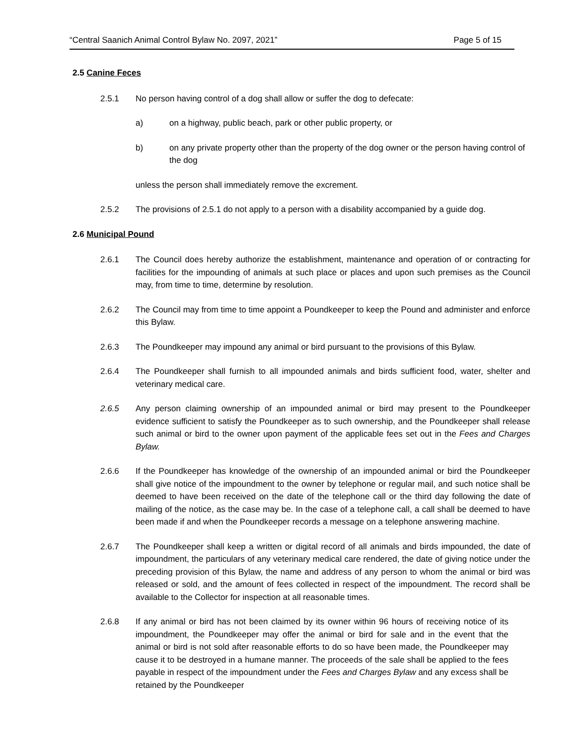“Central Saanich Animal Control Bylaw No. 2097, 2021” Page 5 of 15
2.5 Canine Feces
2.5.1 No person having control of a dog shall allow or suffer the dog to defecate:
a) on a highway, public beach, park or other public property, or
b) on any private property other than the property of the dog owner or the person having control of the dog
unless the person shall immediately remove the excrement.
2.5.2 The provisions of 2.5.1 do not apply to a person with a disability accompanied by a guide dog.
2.6 Municipal Pound
2.6.1 The Council does hereby authorize the establishment, maintenance and operation of or contracting for facilities for the impounding of animals at such place or places and upon such premises as the Council may, from time to time, determine by resolution.
2.6.2 The Council may from time to time appoint a Poundkeeper to keep the Pound and administer and enforce this Bylaw.
2.6.3 The Poundkeeper may impound any animal or bird pursuant to the provisions of this Bylaw.
2.6.4 The Poundkeeper shall furnish to all impounded animals and birds sufficient food, water, shelter and veterinary medical care.
2.6.5 Any person claiming ownership of an impounded animal or bird may present to the Poundkeeper evidence sufficient to satisfy the Poundkeeper as to such ownership, and the Poundkeeper shall release such animal or bird to the owner upon payment of the applicable fees set out in the Fees and Charges Bylaw.
2.6.6 If the Poundkeeper has knowledge of the ownership of an impounded animal or bird the Poundkeeper shall give notice of the impoundment to the owner by telephone or regular mail, and such notice shall be deemed to have been received on the date of the telephone call or the third day following the date of mailing of the notice, as the case may be. In the case of a telephone call, a call shall be deemed to have been made if and when the Poundkeeper records a message on a telephone answering machine.
2.6.7 The Poundkeeper shall keep a written or digital record of all animals and birds impounded, the date of impoundment, the particulars of any veterinary medical care rendered, the date of giving notice under the preceding provision of this Bylaw, the name and address of any person to whom the animal or bird was released or sold, and the amount of fees collected in respect of the impoundment. The record shall be available to the Collector for inspection at all reasonable times.
2.6.8 If any animal or bird has not been claimed by its owner within 96 hours of receiving notice of its impoundment, the Poundkeeper may offer the animal or bird for sale and in the event that the animal or bird is not sold after reasonable efforts to do so have been made, the Poundkeeper may cause it to be destroyed in a humane manner. The proceeds of the sale shall be applied to the fees payable in respect of the impoundment under the Fees and Charges Bylaw and any excess shall be retained by the Poundkeeper